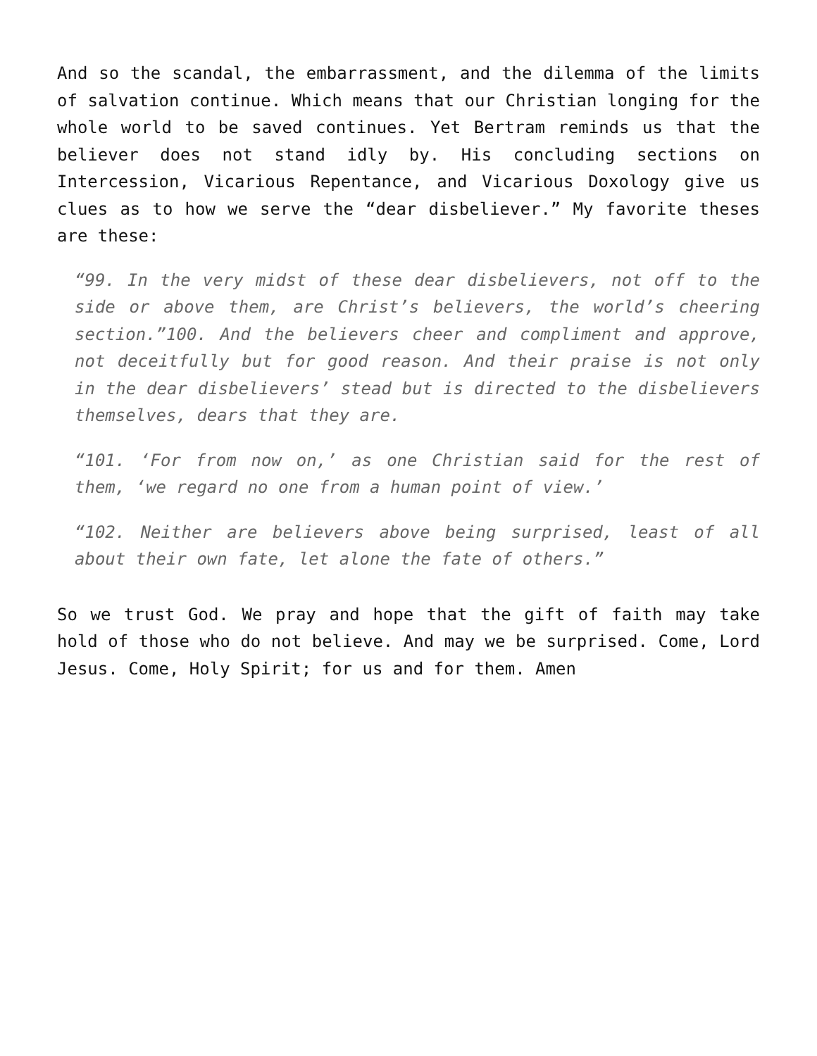And so the scandal, the embarrassment, and the dilemma of the limits of salvation continue. Which means that our Christian longing for the whole world to be saved continues. Yet Bertram reminds us that the believer does not stand idly by. His concluding sections on Intercession, Vicarious Repentance, and Vicarious Doxology give us clues as to how we serve the “dear disbeliever.” My favorite theses are these:
“99. In the very midst of these dear disbelievers, not off to the side or above them, are Christ’s believers, the world’s cheering section.”100. And the believers cheer and compliment and approve, not deceitfully but for good reason. And their praise is not only in the dear disbelievers’ stead but is directed to the disbelievers themselves, dears that they are.
“101. ‘For from now on,’ as one Christian said for the rest of them, ‘we regard no one from a human point of view.’
“102. Neither are believers above being surprised, least of all about their own fate, let alone the fate of others.”
So we trust God. We pray and hope that the gift of faith may take hold of those who do not believe. And may we be surprised. Come, Lord Jesus. Come, Holy Spirit; for us and for them. Amen